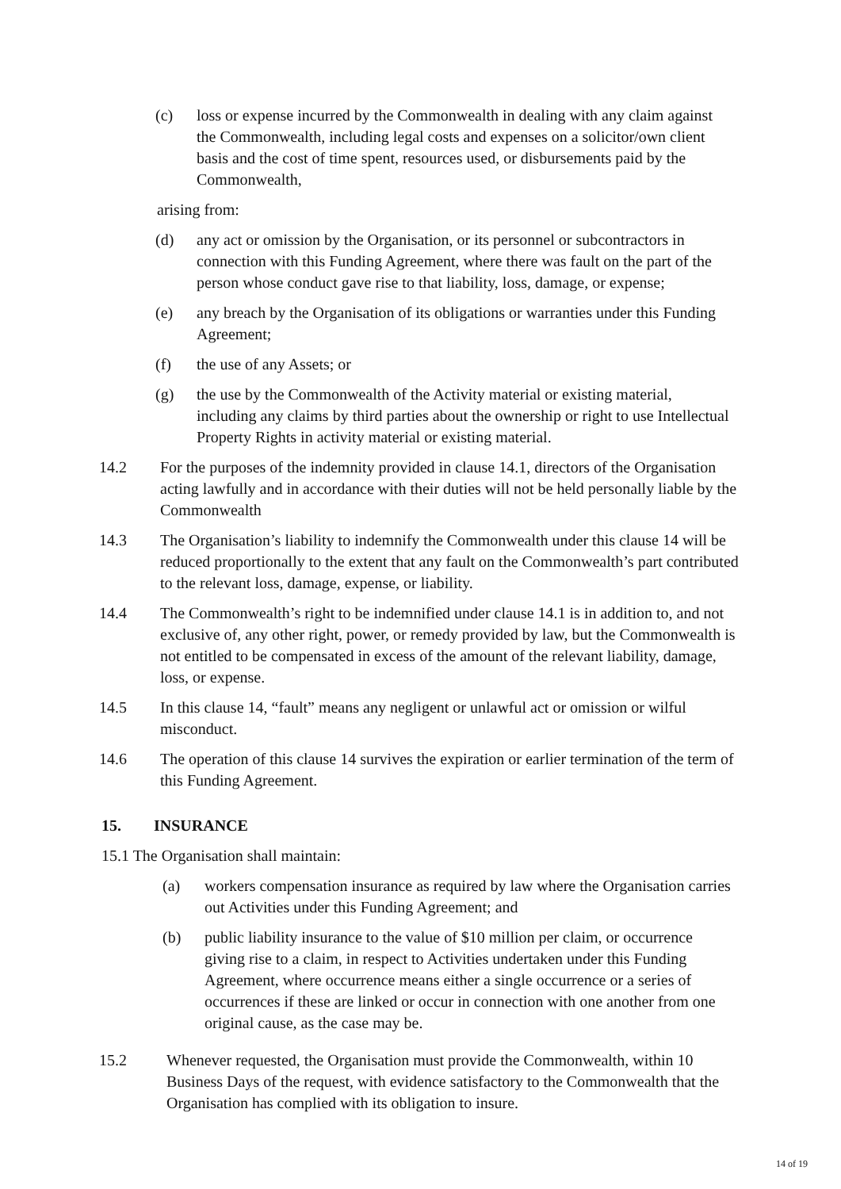(c) loss or expense incurred by the Commonwealth in dealing with any claim against the Commonwealth, including legal costs and expenses on a solicitor/own client basis and the cost of time spent, resources used, or disbursements paid by the Commonwealth,
arising from:
(d) any act or omission by the Organisation, or its personnel or subcontractors in connection with this Funding Agreement, where there was fault on the part of the person whose conduct gave rise to that liability, loss, damage, or expense;
(e) any breach by the Organisation of its obligations or warranties under this Funding Agreement;
(f) the use of any Assets; or
(g) the use by the Commonwealth of the Activity material or existing material, including any claims by third parties about the ownership or right to use Intellectual Property Rights in activity material or existing material.
14.2 For the purposes of the indemnity provided in clause 14.1, directors of the Organisation acting lawfully and in accordance with their duties will not be held personally liable by the Commonwealth
14.3 The Organisation’s liability to indemnify the Commonwealth under this clause 14 will be reduced proportionally to the extent that any fault on the Commonwealth’s part contributed to the relevant loss, damage, expense, or liability.
14.4 The Commonwealth’s right to be indemnified under clause 14.1 is in addition to, and not exclusive of, any other right, power, or remedy provided by law, but the Commonwealth is not entitled to be compensated in excess of the amount of the relevant liability, damage, loss, or expense.
14.5 In this clause 14, “fault” means any negligent or unlawful act or omission or wilful misconduct.
14.6 The operation of this clause 14 survives the expiration or earlier termination of the term of this Funding Agreement.
15. INSURANCE
15.1 The Organisation shall maintain:
(a) workers compensation insurance as required by law where the Organisation carries out Activities under this Funding Agreement; and
(b) public liability insurance to the value of $10 million per claim, or occurrence giving rise to a claim, in respect to Activities undertaken under this Funding Agreement, where occurrence means either a single occurrence or a series of occurrences if these are linked or occur in connection with one another from one original cause, as the case may be.
15.2 Whenever requested, the Organisation must provide the Commonwealth, within 10 Business Days of the request, with evidence satisfactory to the Commonwealth that the Organisation has complied with its obligation to insure.
14 of 19